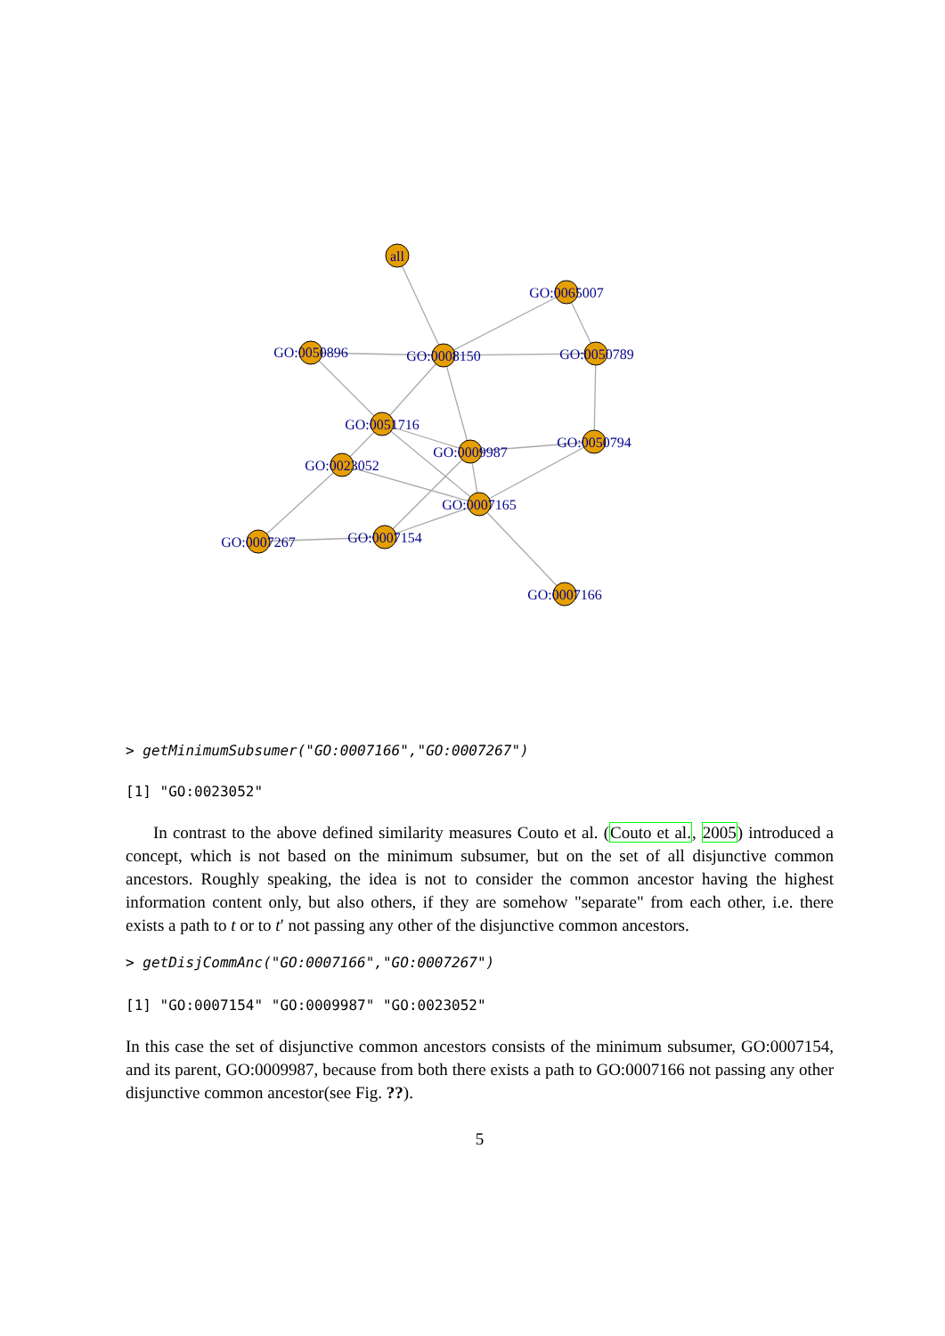all
GO:0065007
GO:0050896
GO:0008150
GO:0050789
GO:0051716
GO:0009987
GO:0050794
GO:0023052
GO:0007165
GO:0007267
GO:0007154
GO:0007166
> getMinimumSubsumer("GO:0007166","GO:0007267")
[1] "GO:0023052"
In contrast to the above defined similarity measures Couto et al. (Couto et al., 2005) introduced a concept, which is not based on the minimum subsumer, but on the set of all disjunctive common ancestors. Roughly speaking, the idea is not to consider the common ancestor having the highest information content only, but also others, if they are somehow "separate" from each other, i.e. there exists a path to t or to t′ not passing any other of the disjunctive common ancestors.
> getDisjCommAnc("GO:0007166","GO:0007267")
[1] "GO:0007154" "GO:0009987" "GO:0023052"
In this case the set of disjunctive common ancestors consists of the minimum subsumer, GO:0007154, and its parent, GO:0009987, because from both there exists a path to GO:0007166 not passing any other disjunctive common ancestor(see Fig. ??).
5